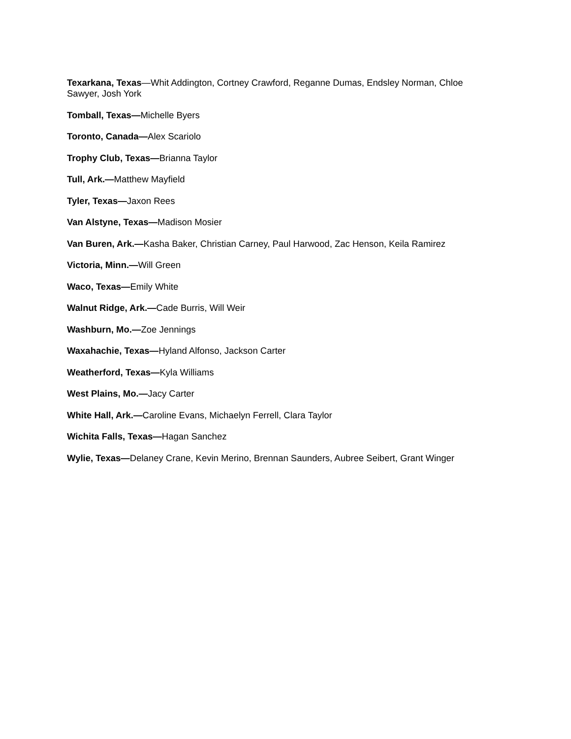Texarkana, Texas—Whit Addington, Cortney Crawford, Reganne Dumas, Endsley Norman, Chloe Sawyer, Josh York
Tomball, Texas—Michelle Byers
Toronto, Canada—Alex Scariolo
Trophy Club, Texas—Brianna Taylor
Tull, Ark.—Matthew Mayfield
Tyler, Texas—Jaxon Rees
Van Alstyne, Texas—Madison Mosier
Van Buren, Ark.—Kasha Baker, Christian Carney, Paul Harwood, Zac Henson, Keila Ramirez
Victoria, Minn.—Will Green
Waco, Texas—Emily White
Walnut Ridge, Ark.—Cade Burris, Will Weir
Washburn, Mo.—Zoe Jennings
Waxahachie, Texas—Hyland Alfonso, Jackson Carter
Weatherford, Texas—Kyla Williams
West Plains, Mo.—Jacy Carter
White Hall, Ark.—Caroline Evans, Michaelyn Ferrell, Clara Taylor
Wichita Falls, Texas—Hagan Sanchez
Wylie, Texas—Delaney Crane, Kevin Merino, Brennan Saunders, Aubree Seibert, Grant Winger